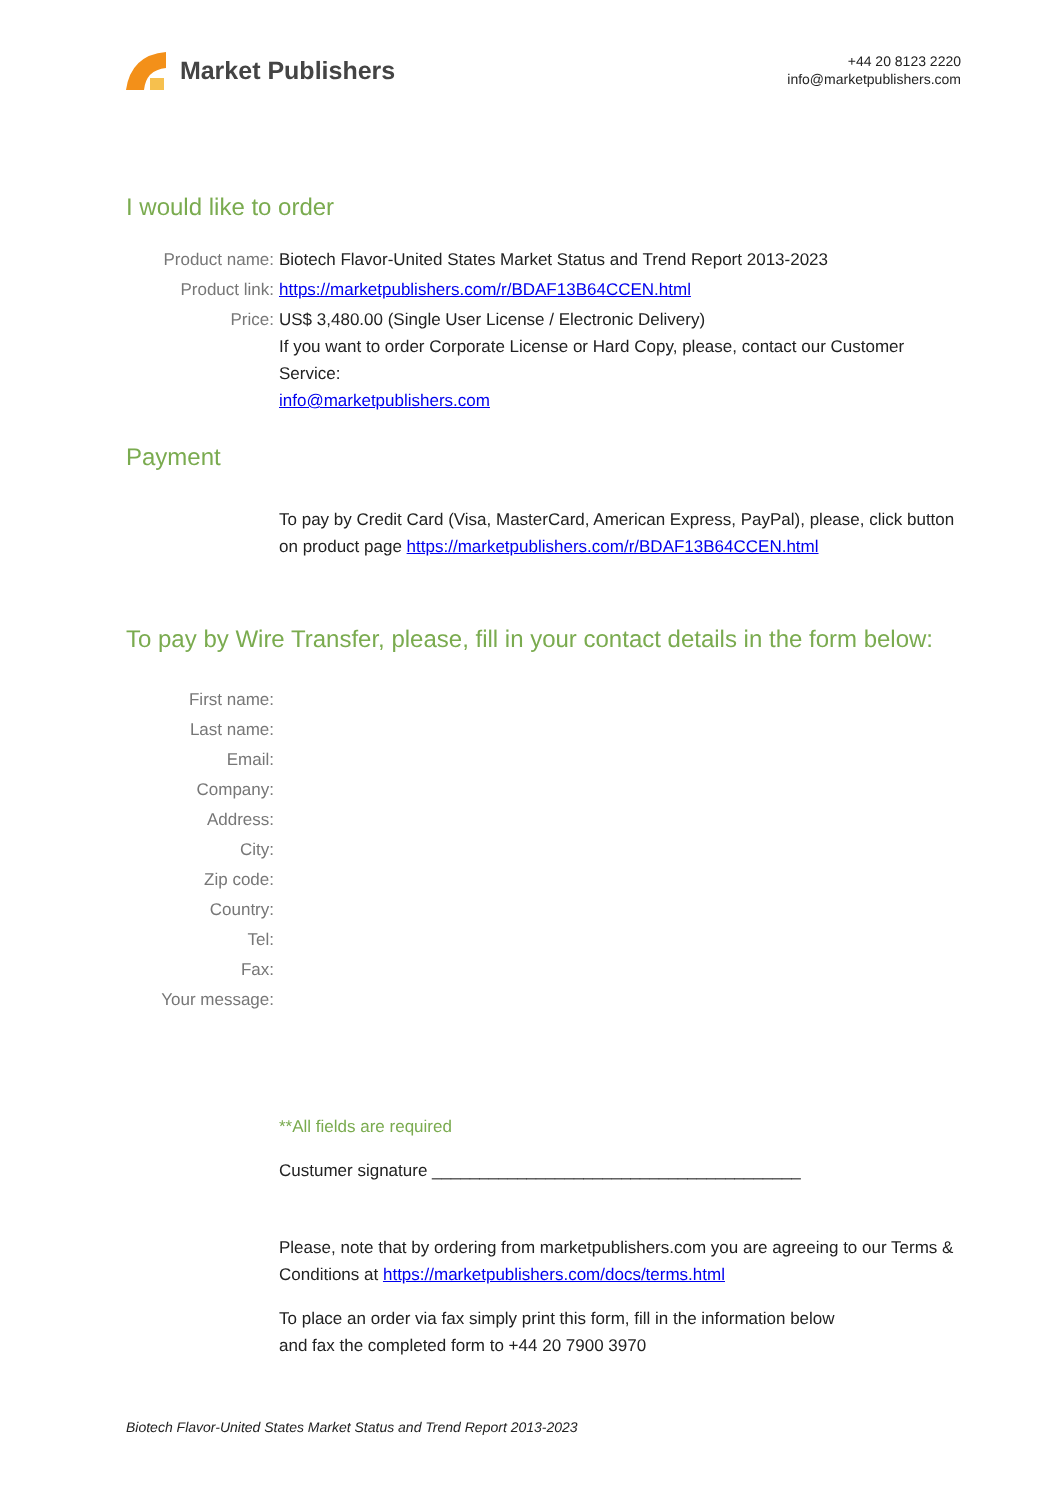Market Publishers
+44 20 8123 2220
info@marketpublishers.com
I would like to order
Product name: Biotech Flavor-United States Market Status and Trend Report 2013-2023
Product link: https://marketpublishers.com/r/BDAF13B64CCEN.html
Price: US$ 3,480.00 (Single User License / Electronic Delivery)
If you want to order Corporate License or Hard Copy, please, contact our Customer Service:
info@marketpublishers.com
Payment
To pay by Credit Card (Visa, MasterCard, American Express, PayPal), please, click button on product page https://marketpublishers.com/r/BDAF13B64CCEN.html
To pay by Wire Transfer, please, fill in your contact details in the form below:
First name:
Last name:
Email:
Company:
Address:
City:
Zip code:
Country:
Tel:
Fax:
Your message:
**All fields are required
Custumer signature _______________________________________
Please, note that by ordering from marketpublishers.com you are agreeing to our Terms & Conditions at https://marketpublishers.com/docs/terms.html
To place an order via fax simply print this form, fill in the information below
and fax the completed form to +44 20 7900 3970
Biotech Flavor-United States Market Status and Trend Report 2013-2023